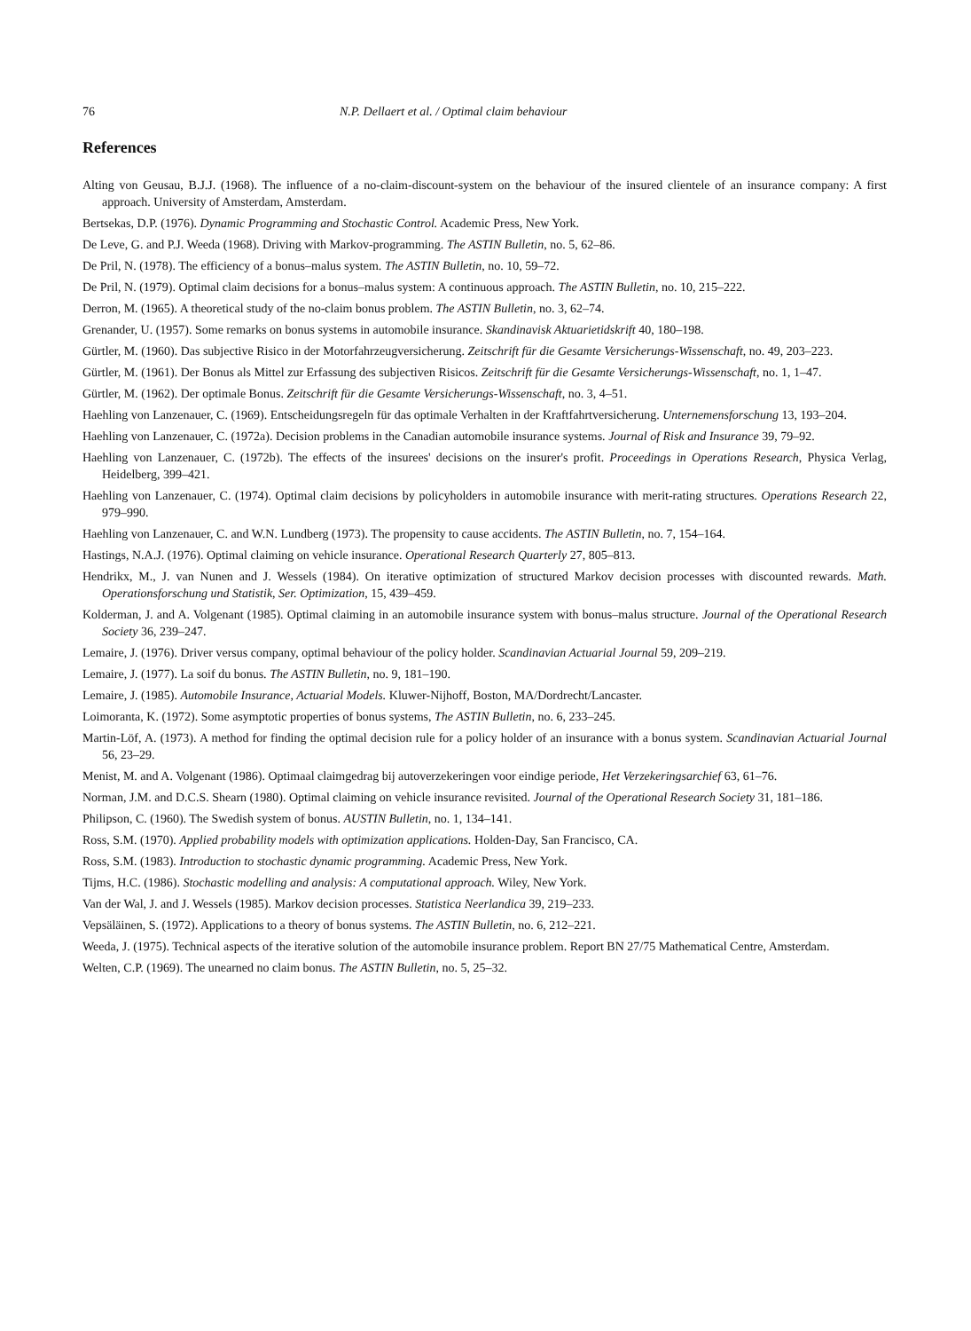76 N.P. Dellaert et al. / Optimal claim behaviour
References
Alting von Geusau, B.J.J. (1968). The influence of a no-claim-discount-system on the behaviour of the insured clientele of an insurance company: A first approach. University of Amsterdam, Amsterdam.
Bertsekas, D.P. (1976). Dynamic Programming and Stochastic Control. Academic Press, New York.
De Leve, G. and P.J. Weeda (1968). Driving with Markov-programming. The ASTIN Bulletin, no. 5, 62–86.
De Pril, N. (1978). The efficiency of a bonus–malus system. The ASTIN Bulletin, no. 10, 59–72.
De Pril, N. (1979). Optimal claim decisions for a bonus–malus system: A continuous approach. The ASTIN Bulletin, no. 10, 215–222.
Derron, M. (1965). A theoretical study of the no-claim bonus problem. The ASTIN Bulletin, no. 3, 62–74.
Grenander, U. (1957). Some remarks on bonus systems in automobile insurance. Skandinavisk Aktuarietidskrift 40, 180–198.
Gürtler, M. (1960). Das subjective Risico in der Motorfahrzeugversicherung. Zeitschrift für die Gesamte Versicherungs-Wissenschaft, no. 49, 203–223.
Gürtler, M. (1961). Der Bonus als Mittel zur Erfassung des subjectiven Risicos. Zeitschrift für die Gesamte Versicherungs-Wissenschaft, no. 1, 1–47.
Gürtler, M. (1962). Der optimale Bonus. Zeitschrift für die Gesamte Versicherungs-Wissenschaft, no. 3, 4–51.
Haehling von Lanzenauer, C. (1969). Entscheidungsregeln für das optimale Verhalten in der Kraftfahrtversicherung. Unternemensforschung 13, 193–204.
Haehling von Lanzenauer, C. (1972a). Decision problems in the Canadian automobile insurance systems. Journal of Risk and Insurance 39, 79–92.
Haehling von Lanzenauer, C. (1972b). The effects of the insurees' decisions on the insurer's profit. Proceedings in Operations Research, Physica Verlag, Heidelberg, 399–421.
Haehling von Lanzenauer, C. (1974). Optimal claim decisions by policyholders in automobile insurance with merit-rating structures. Operations Research 22, 979–990.
Haehling von Lanzenauer, C. and W.N. Lundberg (1973). The propensity to cause accidents. The ASTIN Bulletin, no. 7, 154–164.
Hastings, N.A.J. (1976). Optimal claiming on vehicle insurance. Operational Research Quarterly 27, 805–813.
Hendrikx, M., J. van Nunen and J. Wessels (1984). On iterative optimization of structured Markov decision processes with discounted rewards. Math. Operationsforschung und Statistik, Ser. Optimization, 15, 439–459.
Kolderman, J. and A. Volgenant (1985). Optimal claiming in an automobile insurance system with bonus–malus structure. Journal of the Operational Research Society 36, 239–247.
Lemaire, J. (1976). Driver versus company, optimal behaviour of the policy holder. Scandinavian Actuarial Journal 59, 209–219.
Lemaire, J. (1977). La soif du bonus. The ASTIN Bulletin, no. 9, 181–190.
Lemaire, J. (1985). Automobile Insurance, Actuarial Models. Kluwer-Nijhoff, Boston, MA/Dordrecht/Lancaster.
Loimoranta, K. (1972). Some asymptotic properties of bonus systems, The ASTIN Bulletin, no. 6, 233–245.
Martin-Löf, A. (1973). A method for finding the optimal decision rule for a policy holder of an insurance with a bonus system. Scandinavian Actuarial Journal 56, 23–29.
Menist, M. and A. Volgenant (1986). Optimaal claimgedrag bij autoverzekeringen voor eindige periode, Het Verzekeringsarchief 63, 61–76.
Norman, J.M. and D.C.S. Shearn (1980). Optimal claiming on vehicle insurance revisited. Journal of the Operational Research Society 31, 181–186.
Philipson, C. (1960). The Swedish system of bonus. AUSTIN Bulletin, no. 1, 134–141.
Ross, S.M. (1970). Applied probability models with optimization applications. Holden-Day, San Francisco, CA.
Ross, S.M. (1983). Introduction to stochastic dynamic programming. Academic Press, New York.
Tijms, H.C. (1986). Stochastic modelling and analysis: A computational approach. Wiley, New York.
Van der Wal, J. and J. Wessels (1985). Markov decision processes. Statistica Neerlandica 39, 219–233.
Vepsäläinen, S. (1972). Applications to a theory of bonus systems. The ASTIN Bulletin, no. 6, 212–221.
Weeda, J. (1975). Technical aspects of the iterative solution of the automobile insurance problem. Report BN 27/75 Mathematical Centre, Amsterdam.
Welten, C.P. (1969). The unearned no claim bonus. The ASTIN Bulletin, no. 5, 25–32.